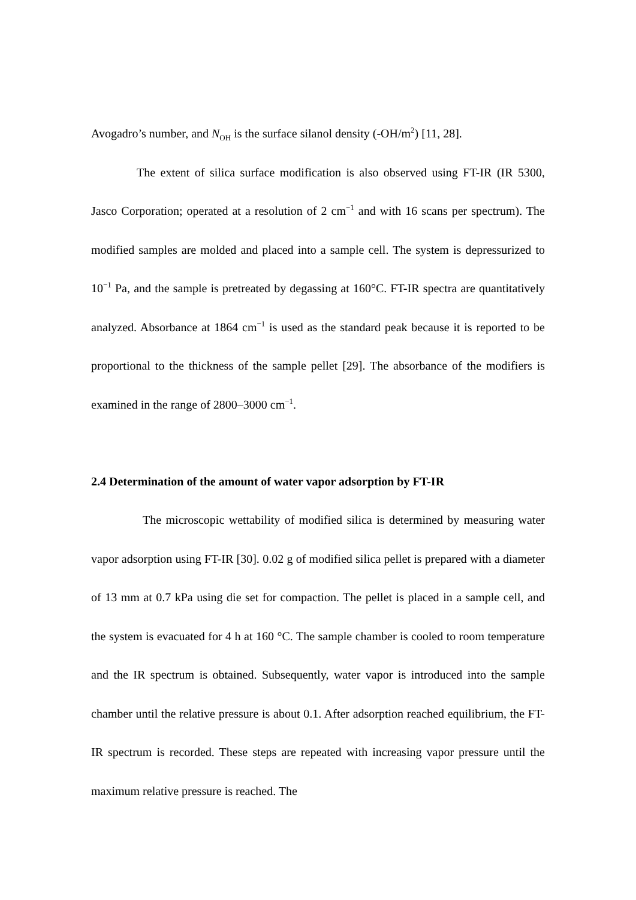Avogadro’s number, and N<sub>OH</sub> is the surface silanol density (-OH/m<sup>2</sup>) [11, 28].
The extent of silica surface modification is also observed using FT-IR (IR 5300, Jasco Corporation; operated at a resolution of 2 cm<sup>−1</sup> and with 16 scans per spectrum). The modified samples are molded and placed into a sample cell. The system is depressurized to 10<sup>−1</sup> Pa, and the sample is pretreated by degassing at 160°C. FT-IR spectra are quantitatively analyzed. Absorbance at 1864 cm<sup>−1</sup> is used as the standard peak because it is reported to be proportional to the thickness of the sample pellet [29]. The absorbance of the modifiers is examined in the range of 2800–3000 cm<sup>−1</sup>.
2.4 Determination of the amount of water vapor adsorption by FT-IR
The microscopic wettability of modified silica is determined by measuring water vapor adsorption using FT-IR [30]. 0.02 g of modified silica pellet is prepared with a diameter of 13 mm at 0.7 kPa using die set for compaction. The pellet is placed in a sample cell, and the system is evacuated for 4 h at 160 °C. The sample chamber is cooled to room temperature and the IR spectrum is obtained. Subsequently, water vapor is introduced into the sample chamber until the relative pressure is about 0.1. After adsorption reached equilibrium, the FT-IR spectrum is recorded. These steps are repeated with increasing vapor pressure until the maximum relative pressure is reached. The